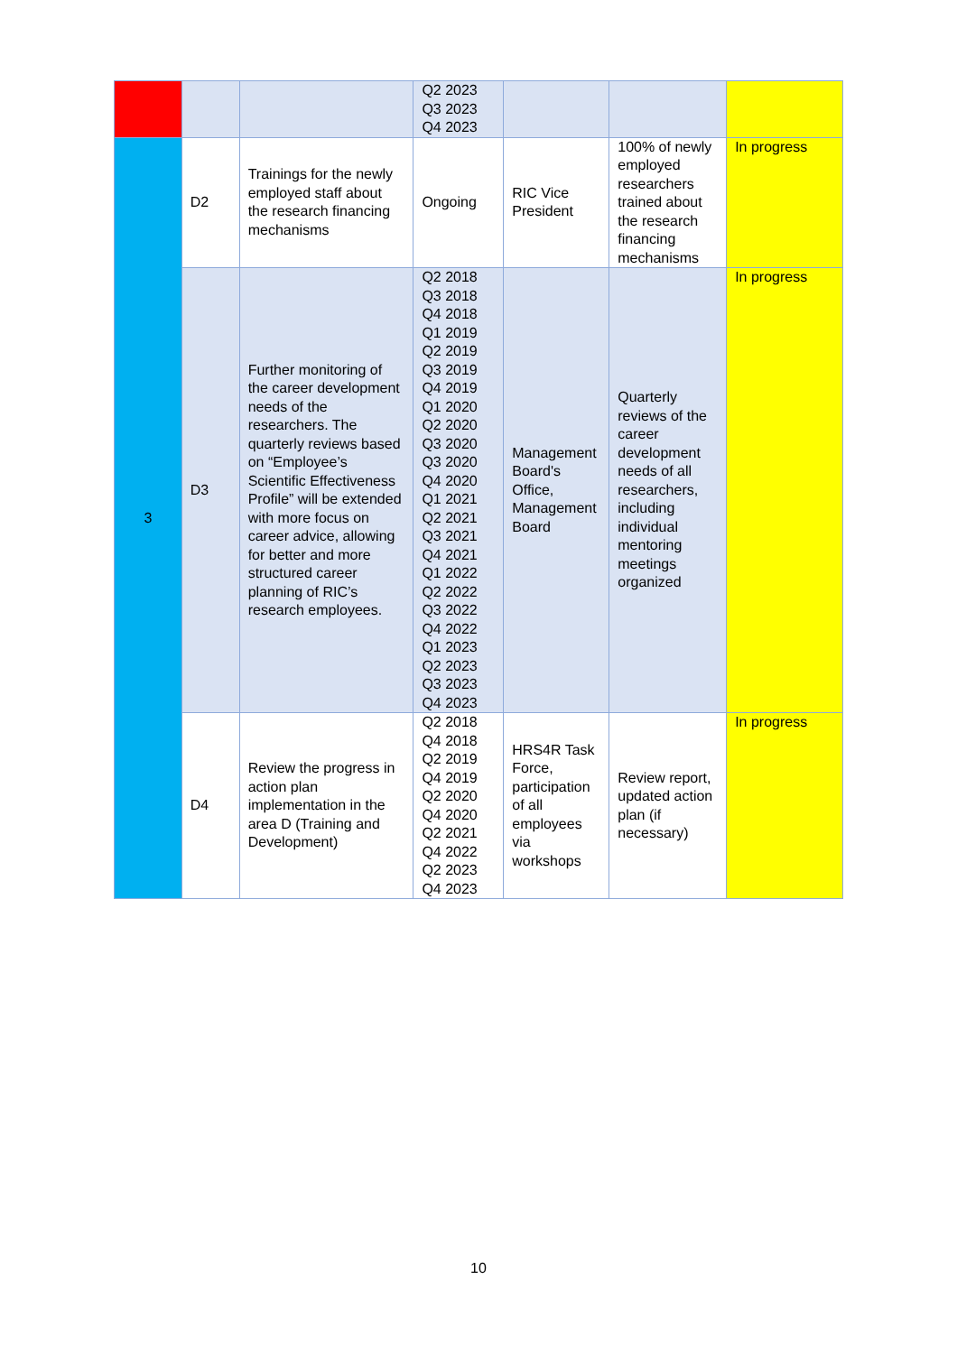| | | | Q2 2023 Q3 2023 Q4 2023 | | | |
| 3 | D2 | Trainings for the newly employed staff about the research financing mechanisms | Ongoing | RIC Vice President | 100% of newly employed researchers trained about the research financing mechanisms | In progress |
| | D3 | Further monitoring of the career development needs of the researchers. The quarterly reviews based on “Employee’s Scientific Effectiveness Profile” will be extended with more focus on career advice, allowing for better and more structured career planning of RIC’s research employees. | Q2 2018 Q3 2018 Q4 2018 Q1 2019 Q2 2019 Q3 2019 Q4 2019 Q1 2020 Q2 2020 Q3 2020 Q3 2020 Q4 2020 Q1 2021 Q2 2021 Q3 2021 Q4 2021 Q1 2022 Q2 2022 Q3 2022 Q4 2022 Q1 2023 Q2 2023 Q3 2023 Q4 2023 | Management Board's Office, Management Board | Quarterly reviews of the career development needs of all researchers, including individual mentoring meetings organized | In progress |
| | D4 | Review the progress in action plan implementation in the area D (Training and Development) | Q2 2018 Q4 2018 Q2 2019 Q4 2019 Q2 2020 Q4 2020 Q2 2021 Q4 2022 Q2 2023 Q4 2023 | HRS4R Task Force, participation of all employees via workshops | Review report, updated action plan (if necessary) | In progress |
10